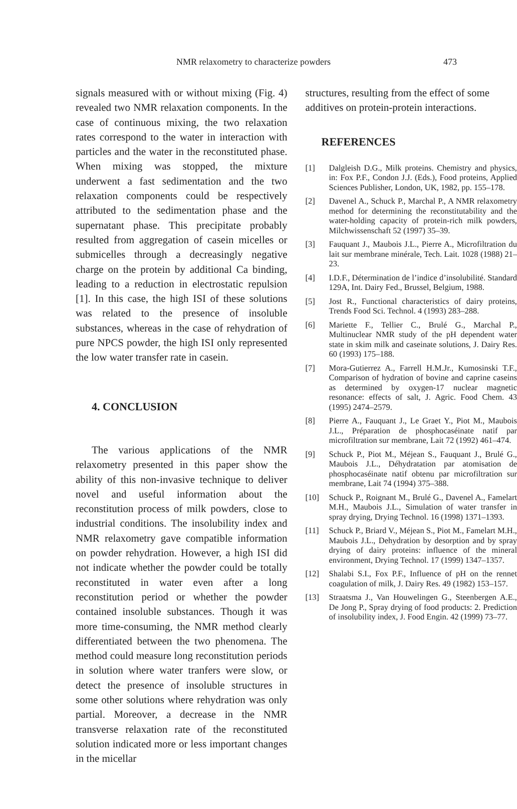NMR relaxometry to characterize powders 473
signals measured with or without mixing (Fig. 4) revealed two NMR relaxation components. In the case of continuous mixing, the two relaxation rates correspond to the water in interaction with particles and the water in the reconstituted phase. When mixing was stopped, the mixture underwent a fast sedimentation and the two relaxation components could be respectively attributed to the sedimentation phase and the supernatant phase. This precipitate probably resulted from aggregation of casein micelles or submicelles through a decreasingly negative charge on the protein by additional Ca binding, leading to a reduction in electrostatic repulsion [1]. In this case, the high ISI of these solutions was related to the presence of insoluble substances, whereas in the case of rehydration of pure NPCS powder, the high ISI only represented the low water transfer rate in casein.
4. CONCLUSION
The various applications of the NMR relaxometry presented in this paper show the ability of this non-invasive technique to deliver novel and useful information about the reconstitution process of milk powders, close to industrial conditions. The insolubility index and NMR relaxometry gave compatible information on powder rehydration. However, a high ISI did not indicate whether the powder could be totally reconstituted in water even after a long reconstitution period or whether the powder contained insoluble substances. Though it was more time-consuming, the NMR method clearly differentiated between the two phenomena. The method could measure long reconstitution periods in solution where water tranfers were slow, or detect the presence of insoluble structures in some other solutions where rehydration was only partial. Moreover, a decrease in the NMR transverse relaxation rate of the reconstituted solution indicated more or less important changes in the micellar
structures, resulting from the effect of some additives on protein-protein interactions.
REFERENCES
[1] Dalgleish D.G., Milk proteins. Chemistry and physics, in: Fox P.F., Condon J.J. (Eds.), Food proteins, Applied Sciences Publisher, London, UK, 1982, pp. 155–178.
[2] Davenel A., Schuck P., Marchal P., A NMR relaxometry method for determining the reconstitutability and the water-holding capacity of protein-rich milk powders, Milchwissenschaft 52 (1997) 35–39.
[3] Fauquant J., Maubois J.L., Pierre A., Microfiltration du lait sur membrane minérale, Tech. Lait. 1028 (1988) 21–23.
[4] I.D.F., Détermination de l’indice d’insolubilité. Standard 129A, Int. Dairy Fed., Brussel, Belgium, 1988.
[5] Jost R., Functional characteristics of dairy proteins, Trends Food Sci. Technol. 4 (1993) 283–288.
[6] Mariette F., Tellier C., Brulé G., Marchal P., Multinuclear NMR study of the pH dependent water state in skim milk and caseinate solutions, J. Dairy Res. 60 (1993) 175–188.
[7] Mora-Gutierrez A., Farrell H.M.Jr., Kumosinski T.F., Comparison of hydration of bovine and caprine caseins as determined by oxygen-17 nuclear magnetic resonance: effects of salt, J. Agric. Food Chem. 43 (1995) 2474–2579.
[8] Pierre A., Fauquant J., Le Graet Y., Piot M., Maubois J.L., Préparation de phosphocaséinate natif par microfiltration sur membrane, Lait 72 (1992) 461–474.
[9] Schuck P., Piot M., Méjean S., Fauquant J., Brulé G., Maubois J.L., Déhydratation par atomisation de phosphocaséinate natif obtenu par microfiltration sur membrane, Lait 74 (1994) 375–388.
[10] Schuck P., Roignant M., Brulé G., Davenel A., Famelart M.H., Maubois J.L., Simulation of water transfer in spray drying, Drying Technol. 16 (1998) 1371–1393.
[11] Schuck P., Briard V., Méjean S., Piot M., Famelart M.H., Maubois J.L., Dehydration by desorption and by spray drying of dairy proteins: influence of the mineral environment, Drying Technol. 17 (1999) 1347–1357.
[12] Shalabi S.I., Fox P.F., Influence of pH on the rennet coagulation of milk, J. Dairy Res. 49 (1982) 153–157.
[13] Straatsma J., Van Houwelingen G., Steenbergen A.E., De Jong P., Spray drying of food products: 2. Prediction of insolubility index, J. Food Engin. 42 (1999) 73–77.